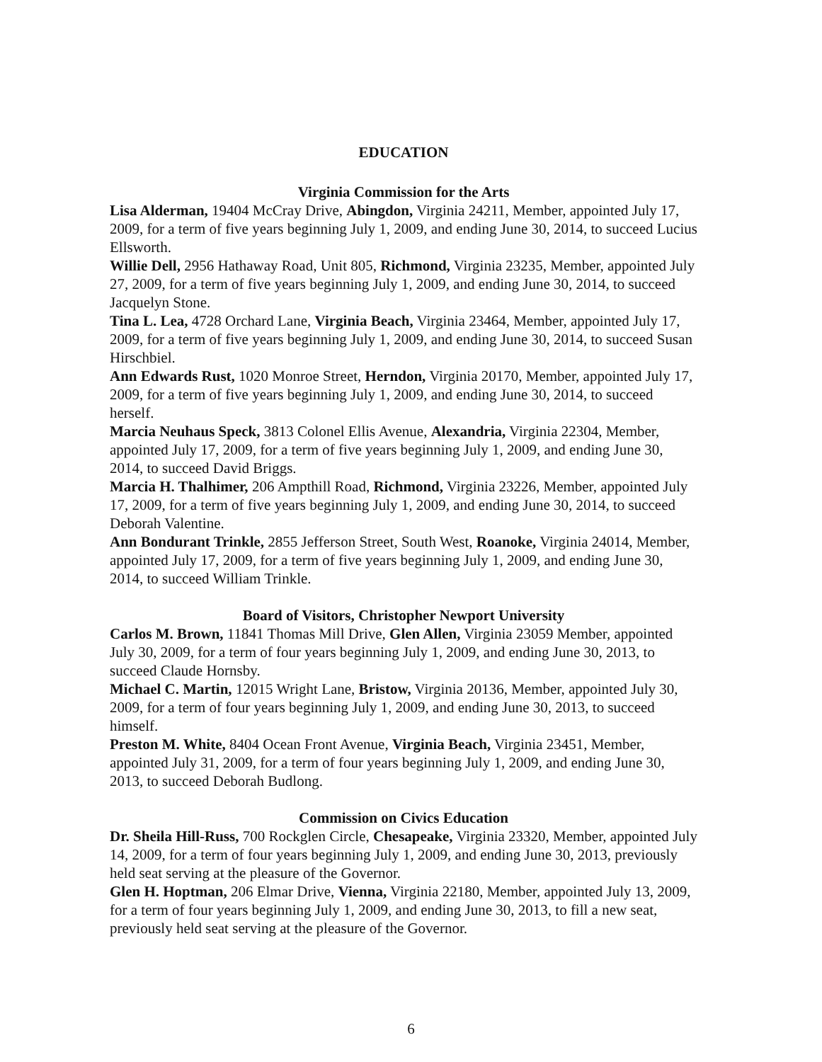EDUCATION
Virginia Commission for the Arts
Lisa Alderman, 19404 McCray Drive, Abingdon, Virginia 24211, Member, appointed July 17, 2009, for a term of five years beginning July 1, 2009, and ending June 30, 2014, to succeed Lucius Ellsworth.
Willie Dell, 2956 Hathaway Road, Unit 805, Richmond, Virginia 23235, Member, appointed July 27, 2009, for a term of five years beginning July 1, 2009, and ending June 30, 2014, to succeed Jacquelyn Stone.
Tina L. Lea, 4728 Orchard Lane, Virginia Beach, Virginia 23464, Member, appointed July 17, 2009, for a term of five years beginning July 1, 2009, and ending June 30, 2014, to succeed Susan Hirschbiel.
Ann Edwards Rust, 1020 Monroe Street, Herndon, Virginia 20170, Member, appointed July 17, 2009, for a term of five years beginning July 1, 2009, and ending June 30, 2014, to succeed herself.
Marcia Neuhaus Speck, 3813 Colonel Ellis Avenue, Alexandria, Virginia 22304, Member, appointed July 17, 2009, for a term of five years beginning July 1, 2009, and ending June 30, 2014, to succeed David Briggs.
Marcia H. Thalhimer, 206 Ampthill Road, Richmond, Virginia 23226, Member, appointed July 17, 2009, for a term of five years beginning July 1, 2009, and ending June 30, 2014, to succeed Deborah Valentine.
Ann Bondurant Trinkle, 2855 Jefferson Street, South West, Roanoke, Virginia 24014, Member, appointed July 17, 2009, for a term of five years beginning July 1, 2009, and ending June 30, 2014, to succeed William Trinkle.
Board of Visitors, Christopher Newport University
Carlos M. Brown, 11841 Thomas Mill Drive, Glen Allen, Virginia 23059 Member, appointed July 30, 2009, for a term of four years beginning July 1, 2009, and ending June 30, 2013, to succeed Claude Hornsby.
Michael C. Martin, 12015 Wright Lane, Bristow, Virginia 20136, Member, appointed July 30, 2009, for a term of four years beginning July 1, 2009, and ending June 30, 2013, to succeed himself.
Preston M. White, 8404 Ocean Front Avenue, Virginia Beach, Virginia 23451, Member, appointed July 31, 2009, for a term of four years beginning July 1, 2009, and ending June 30, 2013, to succeed Deborah Budlong.
Commission on Civics Education
Dr. Sheila Hill-Russ, 700 Rockglen Circle, Chesapeake, Virginia 23320, Member, appointed July 14, 2009, for a term of four years beginning July 1, 2009, and ending June 30, 2013, previously held seat serving at the pleasure of the Governor.
Glen H. Hoptman, 206 Elmar Drive, Vienna, Virginia 22180, Member, appointed July 13, 2009, for a term of four years beginning July 1, 2009, and ending June 30, 2013, to fill a new seat, previously held seat serving at the pleasure of the Governor.
6